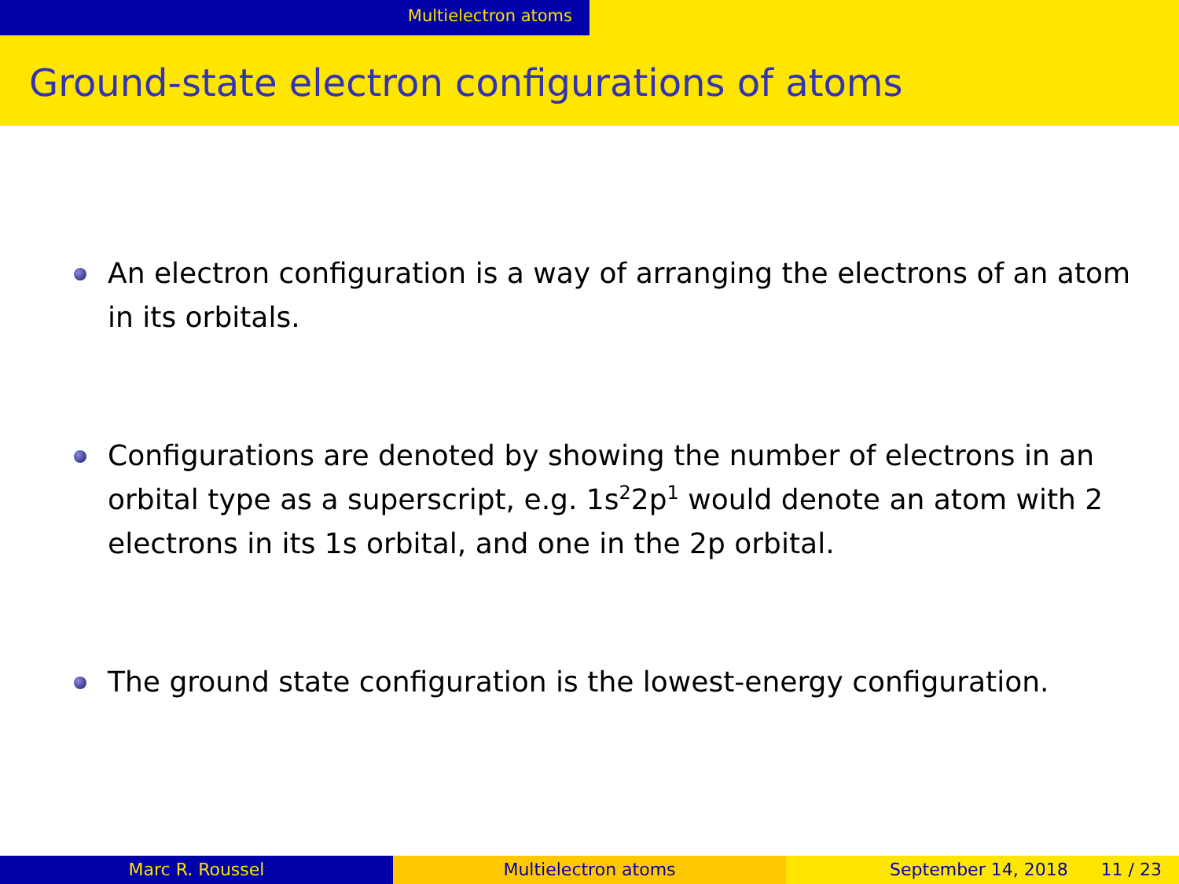Multielectron atoms
Ground-state electron configurations of atoms
An electron configuration is a way of arranging the electrons of an atom in its orbitals.
Configurations are denoted by showing the number of electrons in an orbital type as a superscript, e.g. 1s<sup>2</sup>2p<sup>1</sup> would denote an atom with 2 electrons in its 1s orbital, and one in the 2p orbital.
The ground state configuration is the lowest-energy configuration.
Marc R. Roussel Multielectron atoms September 14, 2018 11 / 23